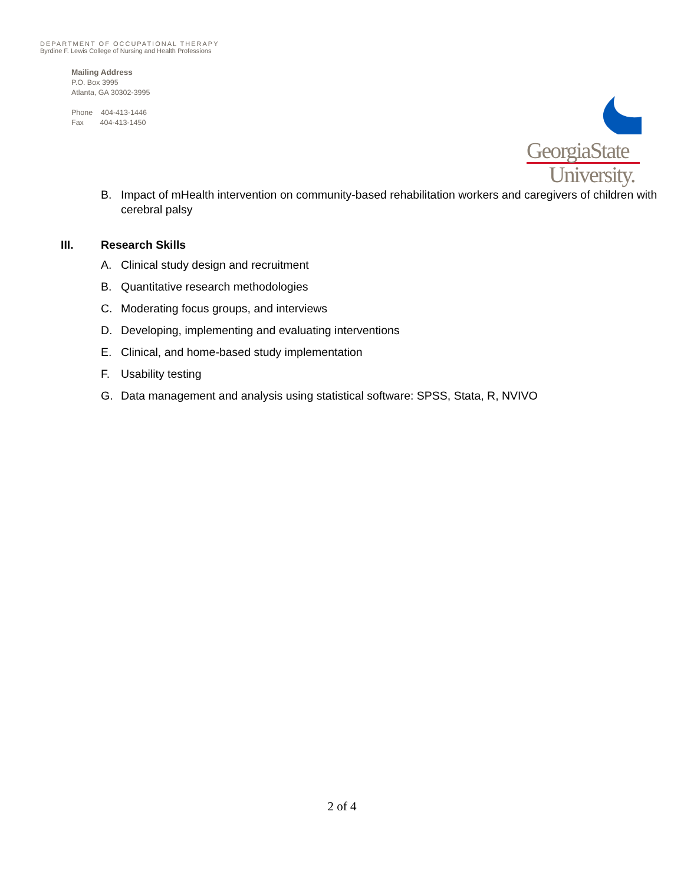DEPARTMENT OF OCCUPATIONAL THERAPY
Byrdine F. Lewis College of Nursing and Health Professions
Mailing Address
P.O. Box 3995
Atlanta, GA 30302-3995
Phone 404-413-1446
Fax 404-413-1450
GeorgiaState
University.
B. Impact of mHealth intervention on community-based rehabilitation workers and caregivers of children with cerebral palsy
III. Research Skills
A. Clinical study design and recruitment
B. Quantitative research methodologies
C. Moderating focus groups, and interviews
D. Developing, implementing and evaluating interventions
E. Clinical, and home-based study implementation
F. Usability testing
G. Data management and analysis using statistical software: SPSS, Stata, R, NVIVO
2 of 4